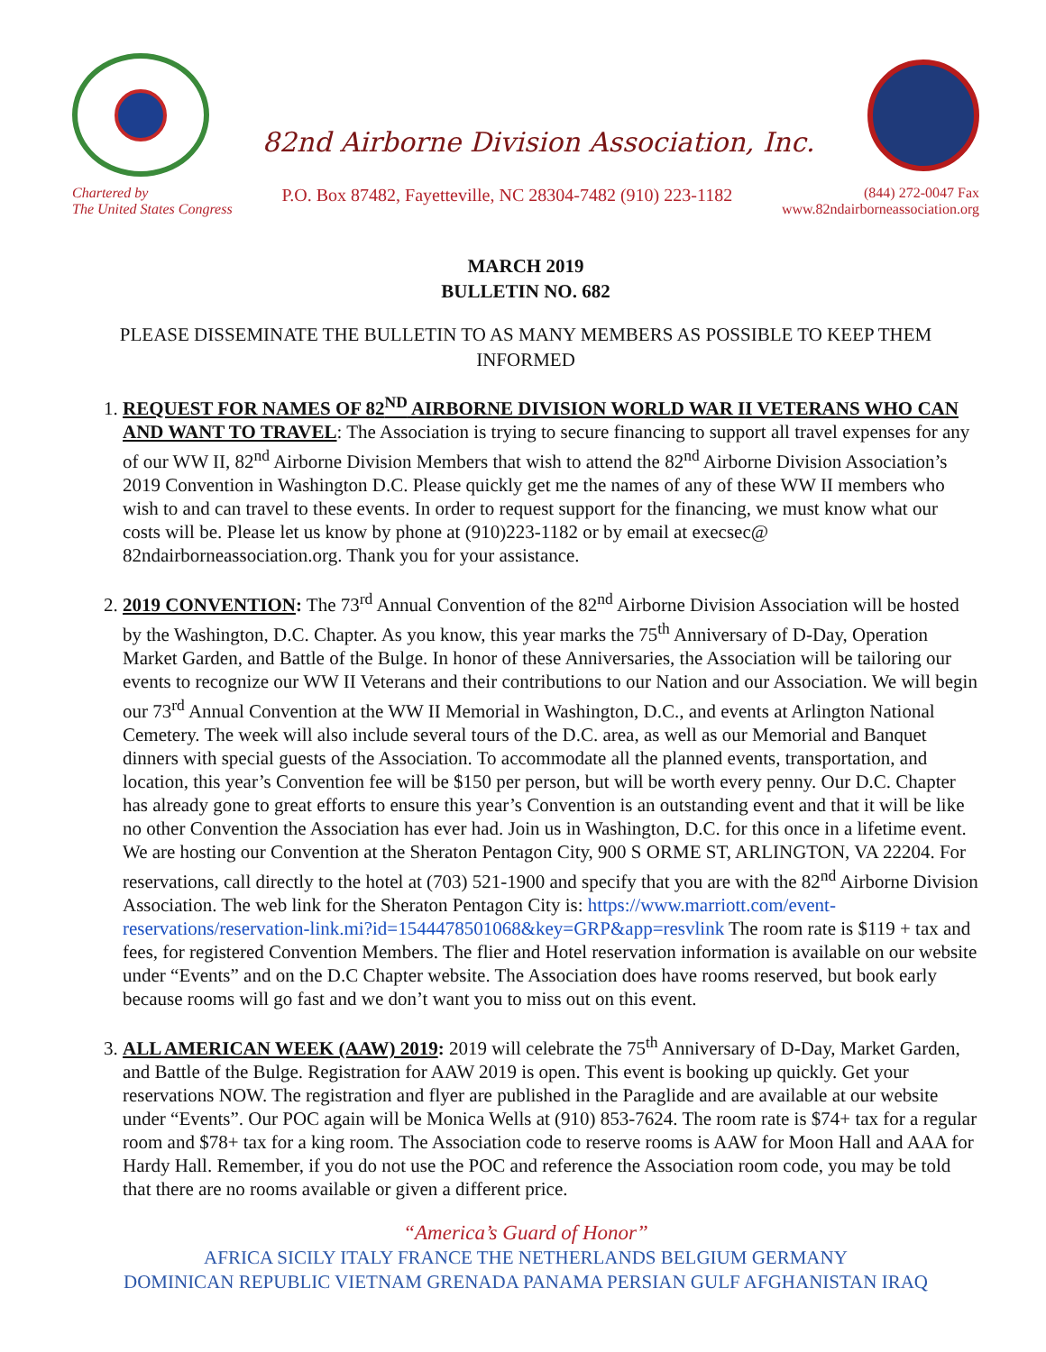82nd Airborne Division Association, Inc.
Chartered by
The United States Congress
P.O. Box 87482, Fayetteville, NC 28304-7482 (910) 223-1182
(844) 272-0047 Fax
www.82ndairborneassociation.org
MARCH 2019
BULLETIN NO. 682
PLEASE DISSEMINATE THE BULLETIN TO AS MANY MEMBERS AS POSSIBLE TO KEEP THEM INFORMED
1. REQUEST FOR NAMES OF 82<sup>ND</sup> AIRBORNE DIVISION WORLD WAR II VETERANS WHO CAN AND WANT TO TRAVEL: The Association is trying to secure financing to support all travel expenses for any of our WW II, 82<sup>nd</sup> Airborne Division Members that wish to attend the 82<sup>nd</sup> Airborne Division Association’s 2019 Convention in Washington D.C. Please quickly get me the names of any of these WW II members who wish to and can travel to these events. In order to request support for the financing, we must know what our costs will be. Please let us know by phone at (910)223-1182 or by email at execsec@ 82ndairborneassociation.org. Thank you for your assistance.
2. 2019 CONVENTION: The 73<sup>rd</sup> Annual Convention of the 82<sup>nd</sup> Airborne Division Association will be hosted by the Washington, D.C. Chapter. As you know, this year marks the 75<sup>th</sup> Anniversary of D-Day, Operation Market Garden, and Battle of the Bulge. In honor of these Anniversaries, the Association will be tailoring our events to recognize our WW II Veterans and their contributions to our Nation and our Association. We will begin our 73<sup>rd</sup> Annual Convention at the WW II Memorial in Washington, D.C., and events at Arlington National Cemetery. The week will also include several tours of the D.C. area, as well as our Memorial and Banquet dinners with special guests of the Association. To accommodate all the planned events, transportation, and location, this year’s Convention fee will be $150 per person, but will be worth every penny. Our D.C. Chapter has already gone to great efforts to ensure this year’s Convention is an outstanding event and that it will be like no other Convention the Association has ever had. Join us in Washington, D.C. for this once in a lifetime event. We are hosting our Convention at the Sheraton Pentagon City, 900 S ORME ST, ARLINGTON, VA 22204. For reservations, call directly to the hotel at (703) 521-1900 and specify that you are with the 82<sup>nd</sup> Airborne Division Association. The web link for the Sheraton Pentagon City is: https://www.marriott.com/event-reservations/reservation-link.mi?id=1544478501068&key=GRP&app=resvlink The room rate is $119 + tax and fees, for registered Convention Members. The flier and Hotel reservation information is available on our website under “Events” and on the D.C Chapter website. The Association does have rooms reserved, but book early because rooms will go fast and we don’t want you to miss out on this event.
3. ALL AMERICAN WEEK (AAW) 2019: 2019 will celebrate the 75<sup>th</sup> Anniversary of D-Day, Market Garden, and Battle of the Bulge. Registration for AAW 2019 is open. This event is booking up quickly. Get your reservations NOW. The registration and flyer are published in the Paraglide and are available at our website under “Events”. Our POC again will be Monica Wells at (910) 853-7624. The room rate is $74+ tax for a regular room and $78+ tax for a king room. The Association code to reserve rooms is AAW for Moon Hall and AAA for Hardy Hall. Remember, if you do not use the POC and reference the Association room code, you may be told that there are no rooms available or given a different price.
“America’s Guard of Honor”
AFRICA SICILY ITALY FRANCE THE NETHERLANDS BELGIUM GERMANY
DOMINICAN REPUBLIC VIETNAM GRENADA PANAMA PERSIAN GULF AFGHANISTAN IRAQ